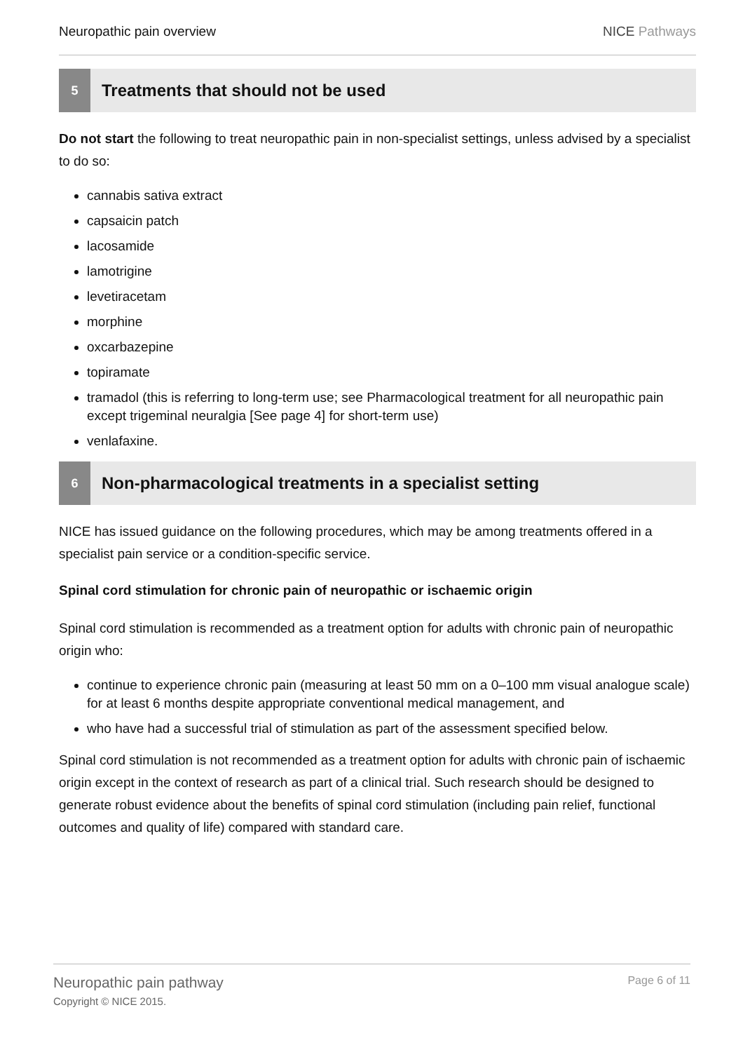Neuropathic pain overview NICE Pathways
5
Treatments that should not be used
Do not start the following to treat neuropathic pain in non-specialist settings, unless advised by a specialist to do so:
cannabis sativa extract
capsaicin patch
lacosamide
lamotrigine
levetiracetam
morphine
oxcarbazepine
topiramate
tramadol (this is referring to long-term use; see Pharmacological treatment for all neuropathic pain except trigeminal neuralgia [See page 4] for short-term use)
venlafaxine.
6
Non-pharmacological treatments in a specialist setting
NICE has issued guidance on the following procedures, which may be among treatments offered in a specialist pain service or a condition-specific service.
Spinal cord stimulation for chronic pain of neuropathic or ischaemic origin
Spinal cord stimulation is recommended as a treatment option for adults with chronic pain of neuropathic origin who:
continue to experience chronic pain (measuring at least 50 mm on a 0–100 mm visual analogue scale) for at least 6 months despite appropriate conventional medical management, and
who have had a successful trial of stimulation as part of the assessment specified below.
Spinal cord stimulation is not recommended as a treatment option for adults with chronic pain of ischaemic origin except in the context of research as part of a clinical trial. Such research should be designed to generate robust evidence about the benefits of spinal cord stimulation (including pain relief, functional outcomes and quality of life) compared with standard care.
Neuropathic pain pathway
Copyright © NICE 2015.
Page 6 of 11